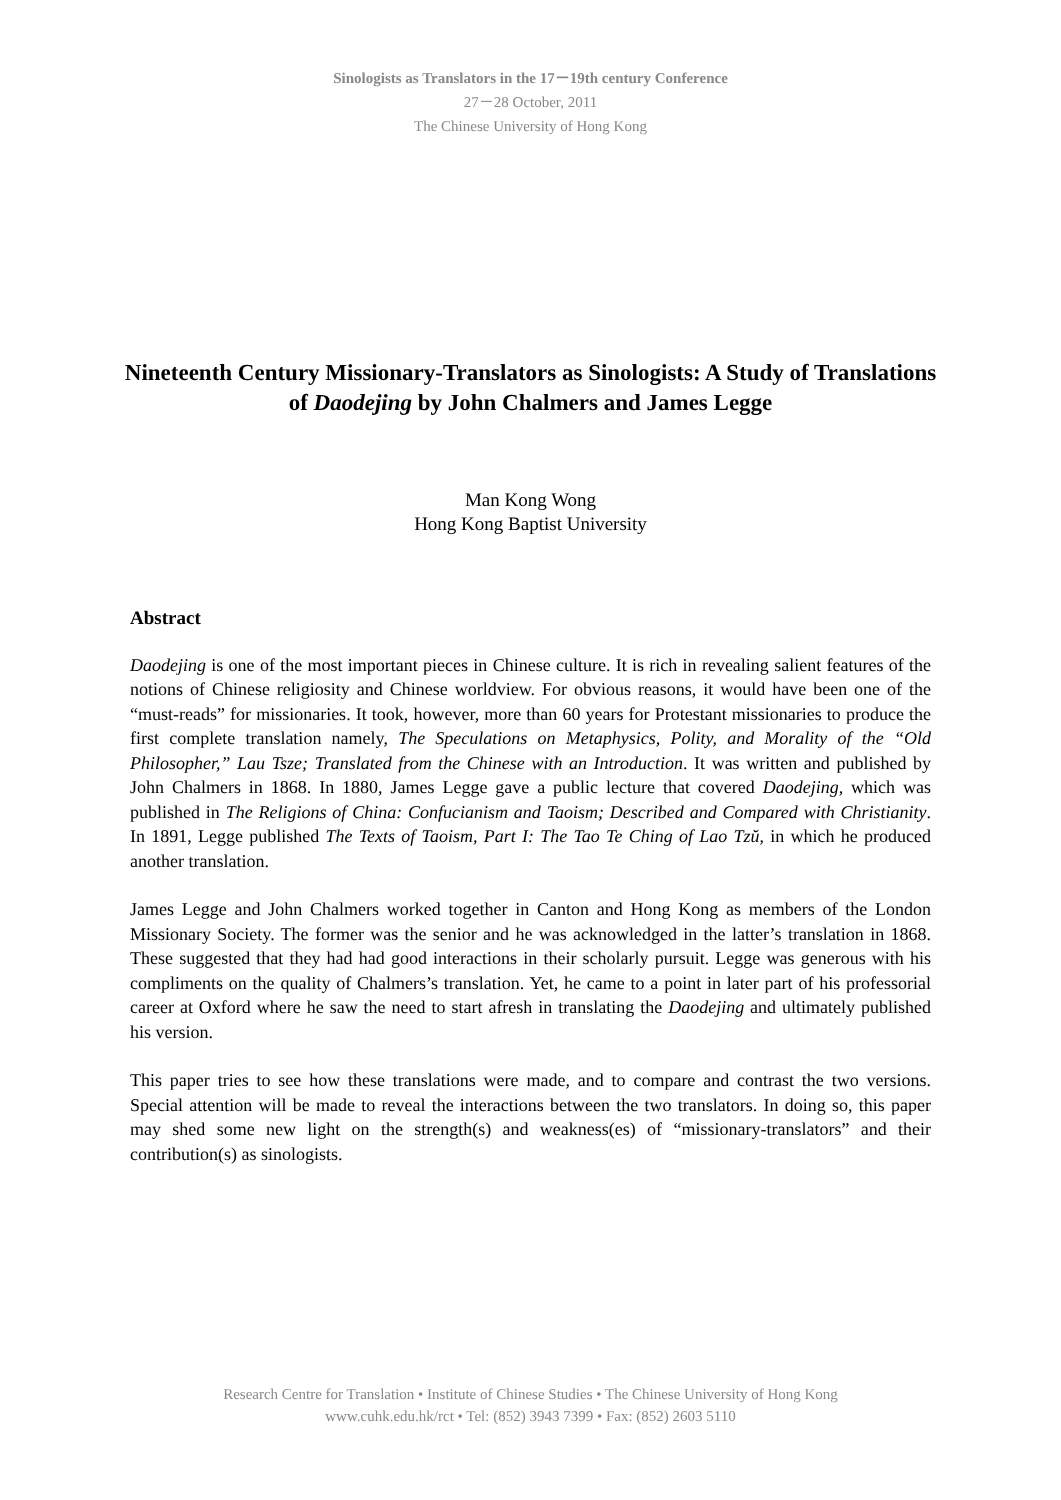Sinologists as Translators in the 17－19th century Conference
27－28 October, 2011
The Chinese University of Hong Kong
Nineteenth Century Missionary-Translators as Sinologists: A Study of Translations of Daodejing by John Chalmers and James Legge
Man Kong Wong
Hong Kong Baptist University
Abstract
Daodejing is one of the most important pieces in Chinese culture. It is rich in revealing salient features of the notions of Chinese religiosity and Chinese worldview. For obvious reasons, it would have been one of the “must-reads” for missionaries. It took, however, more than 60 years for Protestant missionaries to produce the first complete translation namely, The Speculations on Metaphysics, Polity, and Morality of the “Old Philosopher,” Lau Tsze; Translated from the Chinese with an Introduction. It was written and published by John Chalmers in 1868. In 1880, James Legge gave a public lecture that covered Daodejing, which was published in The Religions of China: Confucianism and Taoism; Described and Compared with Christianity. In 1891, Legge published The Texts of Taoism, Part I: The Tao Te Ching of Lao Tzŭ, in which he produced another translation.
James Legge and John Chalmers worked together in Canton and Hong Kong as members of the London Missionary Society. The former was the senior and he was acknowledged in the latter’s translation in 1868. These suggested that they had had good interactions in their scholarly pursuit. Legge was generous with his compliments on the quality of Chalmers’s translation. Yet, he came to a point in later part of his professorial career at Oxford where he saw the need to start afresh in translating the Daodejing and ultimately published his version.
This paper tries to see how these translations were made, and to compare and contrast the two versions. Special attention will be made to reveal the interactions between the two translators. In doing so, this paper may shed some new light on the strength(s) and weakness(es) of “missionary-translators” and their contribution(s) as sinologists.
Research Centre for Translation • Institute of Chinese Studies • The Chinese University of Hong Kong
www.cuhk.edu.hk/rct • Tel: (852) 3943 7399 • Fax: (852) 2603 5110